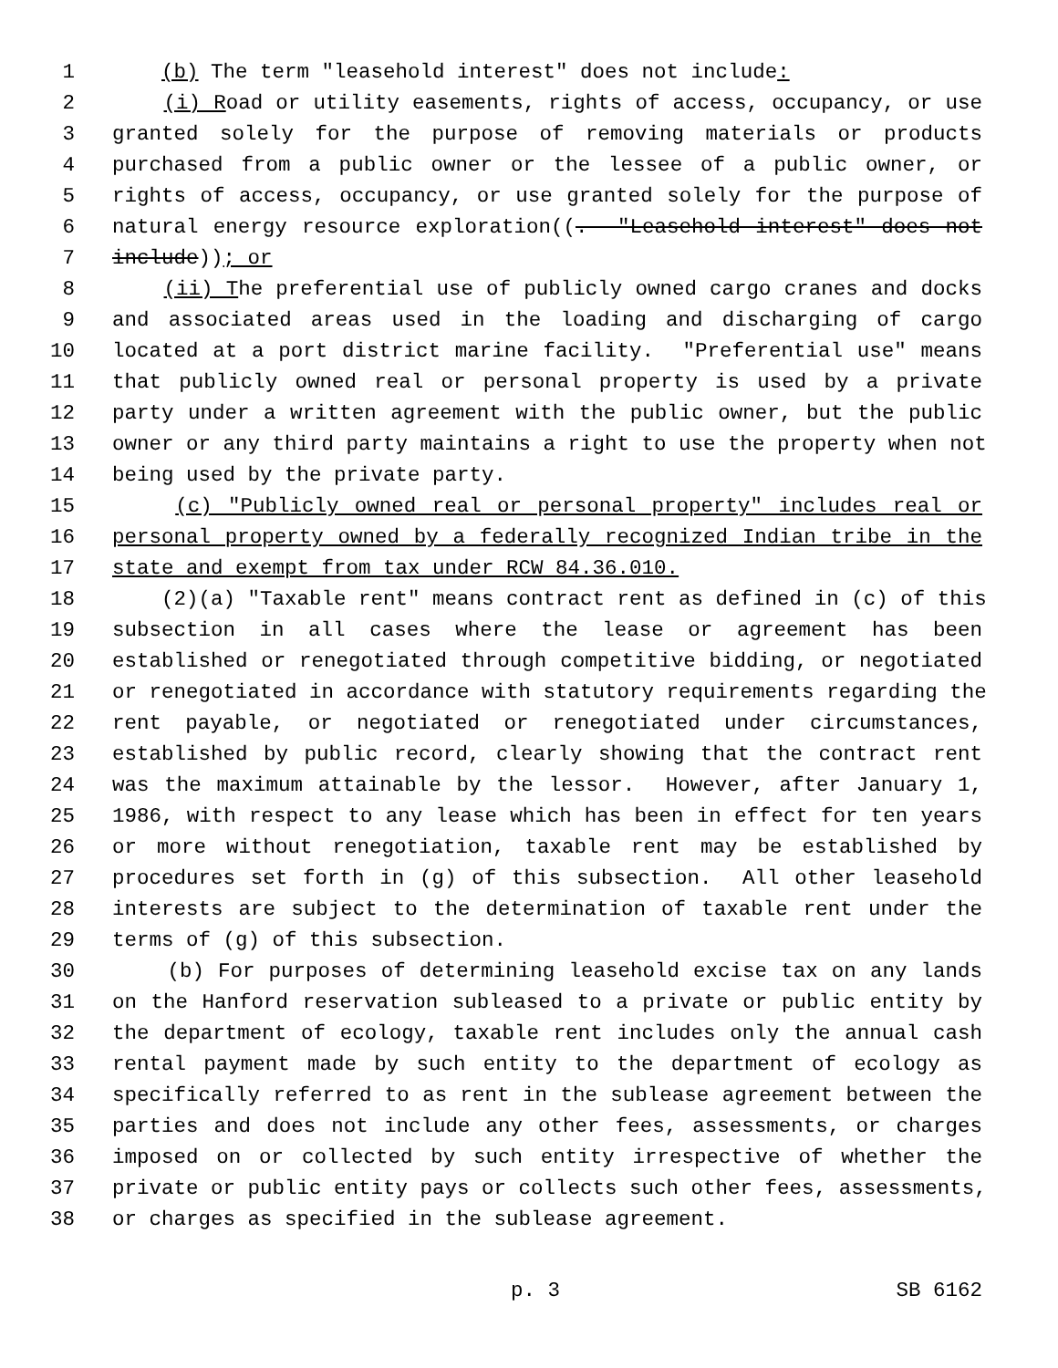1 (b) The term "leasehold interest" does not include:
2 (i) Road or utility easements, rights of access, occupancy, or use
3 granted solely for the purpose of removing materials or products
4 purchased from a public owner or the lessee of a public owner, or
5 rights of access, occupancy, or use granted solely for the purpose of
6 natural energy resource exploration((. "Leasehold interest" does not
7 include)); or
8 (ii) The preferential use of publicly owned cargo cranes and docks
9 and associated areas used in the loading and discharging of cargo
10 located at a port district marine facility. "Preferential use" means
11 that publicly owned real or personal property is used by a private
12 party under a written agreement with the public owner, but the public
13 owner or any third party maintains a right to use the property when not
14 being used by the private party.
15 (c) "Publicly owned real or personal property" includes real or
16 personal property owned by a federally recognized Indian tribe in the
17 state and exempt from tax under RCW 84.36.010.
18 (2)(a) "Taxable rent" means contract rent as defined in (c) of this
19 subsection in all cases where the lease or agreement has been
20 established or renegotiated through competitive bidding, or negotiated
21 or renegotiated in accordance with statutory requirements regarding the
22 rent payable, or negotiated or renegotiated under circumstances,
23 established by public record, clearly showing that the contract rent
24 was the maximum attainable by the lessor. However, after January 1,
25 1986, with respect to any lease which has been in effect for ten years
26 or more without renegotiation, taxable rent may be established by
27 procedures set forth in (g) of this subsection. All other leasehold
28 interests are subject to the determination of taxable rent under the
29 terms of (g) of this subsection.
30 (b) For purposes of determining leasehold excise tax on any lands
31 on the Hanford reservation subleased to a private or public entity by
32 the department of ecology, taxable rent includes only the annual cash
33 rental payment made by such entity to the department of ecology as
34 specifically referred to as rent in the sublease agreement between the
35 parties and does not include any other fees, assessments, or charges
36 imposed on or collected by such entity irrespective of whether the
37 private or public entity pays or collects such other fees, assessments,
38 or charges as specified in the sublease agreement.
p. 3 SB 6162